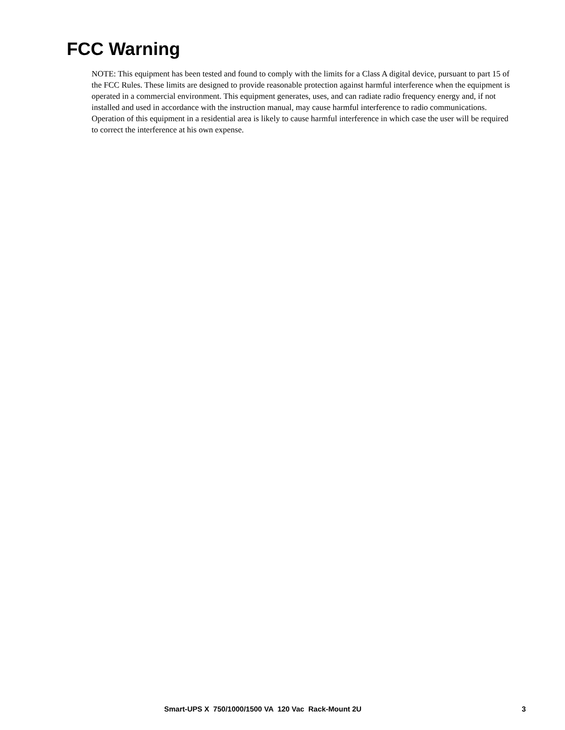FCC Warning
NOTE: This equipment has been tested and found to comply with the limits for a Class A digital device, pursuant to part 15 of the FCC Rules. These limits are designed to provide reasonable protection against harmful interference when the equipment is operated in a commercial environment. This equipment generates, uses, and can radiate radio frequency energy and, if not installed and used in accordance with the instruction manual, may cause harmful interference to radio communications. Operation of this equipment in a residential area is likely to cause harmful interference in which case the user will be required to correct the interference at his own expense.
Smart-UPS X 750/1000/1500 VA 120 Vac Rack-Mount 2U 3